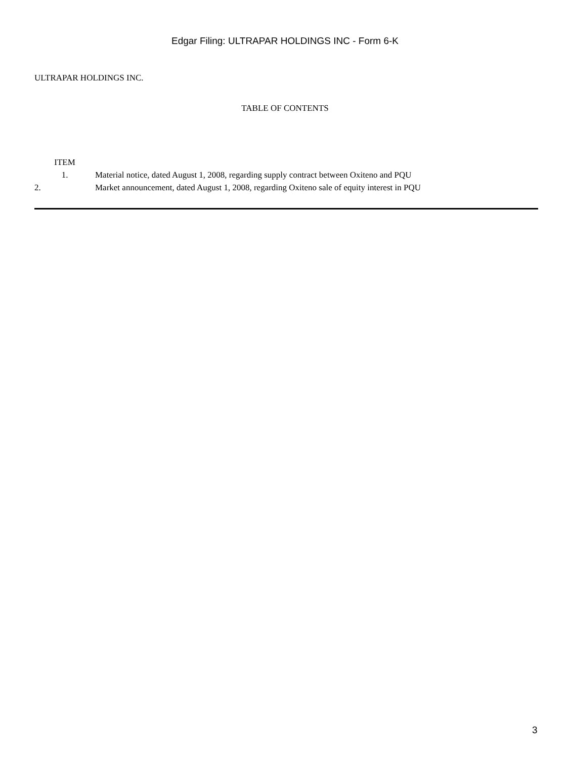Edgar Filing: ULTRAPAR HOLDINGS INC - Form 6-K
ULTRAPAR HOLDINGS INC.
TABLE OF CONTENTS
| ITEM 1. | Material notice, dated August 1, 2008, regarding supply contract between Oxiteno and PQU |
| 2. | Market announcement, dated August 1, 2008, regarding Oxiteno sale of equity interest in PQU |
3